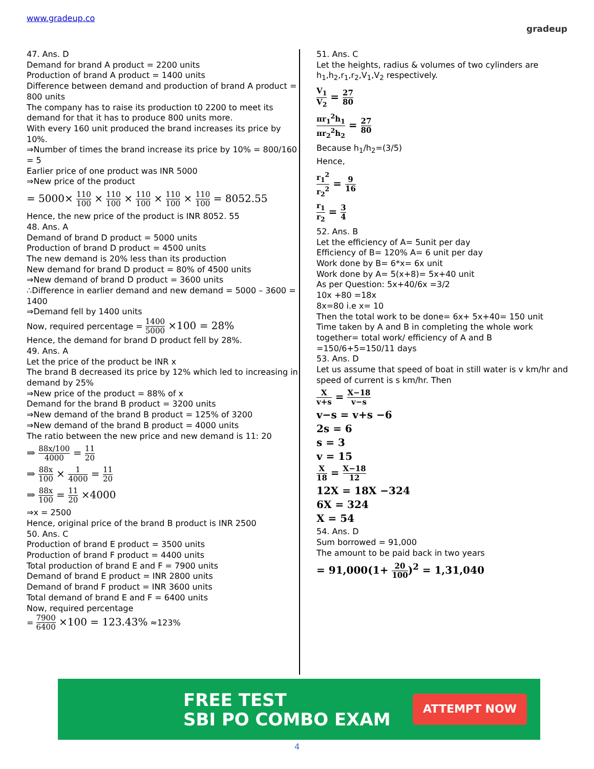www.gradeup.co
gradeup
47. Ans. D
Demand for brand A product = 2200 units
Production of brand A product = 1400 units
Difference between demand and production of brand A product = 800 units
The company has to raise its production t0 2200 to meet its demand for that it has to produce 800 units more.
With every 160 unit produced the brand increases its price by 10%.
⇒Number of times the brand increase its price by 10% = 800/160 = 5
Earlier price of one product was INR 5000
⇒New price of the product
= 5000× 110 100 × 110 100 × 110 100 × 110 100 × 110 100 = 8052.55
Hence, the new price of the product is INR 8052. 55
48. Ans. A
Demand of brand D product = 5000 units
Production of brand D product = 4500 units
The new demand is 20% less than its production
New demand for brand D product = 80% of 4500 units
⇒New demand of brand D product = 3600 units
∴Difference in earlier demand and new demand = 5000 – 3600 = 1400
⇒Demand fell by 1400 units
Now, required percentage = 1400 5000 ×100 = 28%
Hence, the demand for brand D product fell by 28%.
49. Ans. A
Let the price of the product be INR x
The brand B decreased its price by 12% which led to increasing in demand by 25%
⇒New price of the product = 88% of x
Demand for the brand B product = 3200 units
⇒New demand of the brand B product = 125% of 3200
⇒New demand of the brand B product = 4000 units
The ratio between the new price and new demand is 11: 20
⇒ 88x/100 4000 = 11 20
⇒ 88x 100 × 1 4000 = 11 20
⇒ 88x 100 = 11 20 ×4000
⇒x = 2500
Hence, original price of the brand B product is INR 2500
50. Ans. C
Production of brand E product = 3500 units
Production of brand F product = 4400 units
Total production of brand E and F = 7900 units
Demand of brand E product = INR 2800 units
Demand of brand F product = INR 3600 units
Total demand of brand E and F = 6400 units
Now, required percentage
= 7900 6400 ×100 = 123.43% ≈123%
51. Ans. C
Let the heights, radius & volumes of two cylinders are h<sub>1</sub>,h<sub>2</sub>,r<sub>1</sub>,r<sub>2</sub>,V<sub>1</sub>,V<sub>2</sub> respectively.
V<sub>1</sub> V<sub>2</sub> = 27 80
πr<sub>1</sub><sup>2</sup>h<sub>1</sub> πr<sub>2</sub><sup>2</sup>h<sub>2</sub> = 27 80
Because h<sub>1</sub>/h<sub>2</sub>=(3/5)
Hence,
r<sub>1</sub><sup>2</sup> r<sub>2</sub><sup>2</sup> = 9 16
r<sub>1</sub> r<sub>2</sub> = 3 4
52. Ans. B
Let the efficiency of A= 5unit per day
Efficiency of B= 120% A= 6 unit per day
Work done by B= 6*x= 6x unit
Work done by A= 5(x+8)= 5x+40 unit
As per Question: 5x+40/6x =3/2
10x +80 =18x
8x=80 i.e x= 10
Then the total work to be done= 6x+ 5x+40= 150 unit
Time taken by A and B in completing the whole work together= total work/ efficiency of A and B
=150/6+5=150/11 days
53. Ans. D
Let us assume that speed of boat in still water is v km/hr and speed of current is s km/hr. Then
Xv+s = X−18 v−s
v−s = v+s −6
2s = 6
s = 3
v = 15
X 18 = X−18 12
12X = 18X −324
6X = 324
X = 54
54. Ans. D
Sum borrowed = 91,000
The amount to be paid back in two years
= 91,000(1+ 20 100)<sup>2</sup> = 1,31,040
FREE TEST
SBI PO COMBO EXAM
ATTEMPT NOW
4